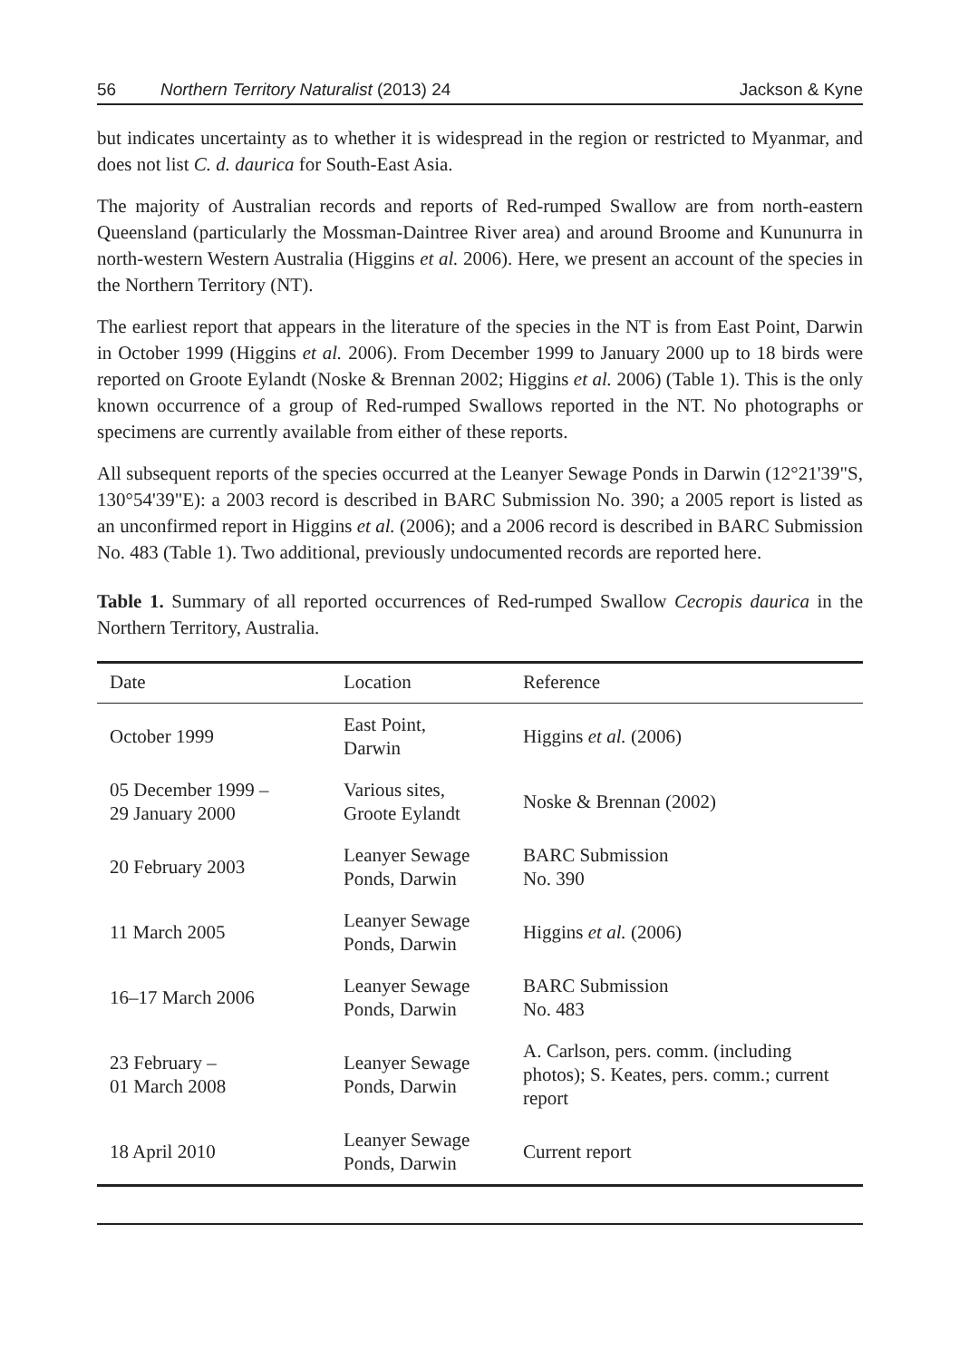56 Northern Territory Naturalist (2013) 24 Jackson & Kyne
but indicates uncertainty as to whether it is widespread in the region or restricted to Myanmar, and does not list C. d. daurica for South-East Asia.
The majority of Australian records and reports of Red-rumped Swallow are from north-eastern Queensland (particularly the Mossman-Daintree River area) and around Broome and Kununurra in north-western Western Australia (Higgins et al. 2006). Here, we present an account of the species in the Northern Territory (NT).
The earliest report that appears in the literature of the species in the NT is from East Point, Darwin in October 1999 (Higgins et al. 2006). From December 1999 to January 2000 up to 18 birds were reported on Groote Eylandt (Noske & Brennan 2002; Higgins et al. 2006) (Table 1). This is the only known occurrence of a group of Red-rumped Swallows reported in the NT. No photographs or specimens are currently available from either of these reports.
All subsequent reports of the species occurred at the Leanyer Sewage Ponds in Darwin (12°21'39"S, 130°54'39"E): a 2003 record is described in BARC Submission No. 390; a 2005 report is listed as an unconfirmed report in Higgins et al. (2006); and a 2006 record is described in BARC Submission No. 483 (Table 1). Two additional, previously undocumented records are reported here.
Table 1. Summary of all reported occurrences of Red-rumped Swallow Cecropis daurica in the Northern Territory, Australia.
| Date | Location | Reference |
| --- | --- | --- |
| October 1999 | East Point, Darwin | Higgins et al. (2006) |
| 05 December 1999 – 29 January 2000 | Various sites, Groote Eylandt | Noske & Brennan (2002) |
| 20 February 2003 | Leanyer Sewage Ponds, Darwin | BARC Submission No. 390 |
| 11 March 2005 | Leanyer Sewage Ponds, Darwin | Higgins et al. (2006) |
| 16–17 March 2006 | Leanyer Sewage Ponds, Darwin | BARC Submission No. 483 |
| 23 February – 01 March 2008 | Leanyer Sewage Ponds, Darwin | A. Carlson, pers. comm. (including photos); S. Keates, pers. comm.; current report |
| 18 April 2010 | Leanyer Sewage Ponds, Darwin | Current report |